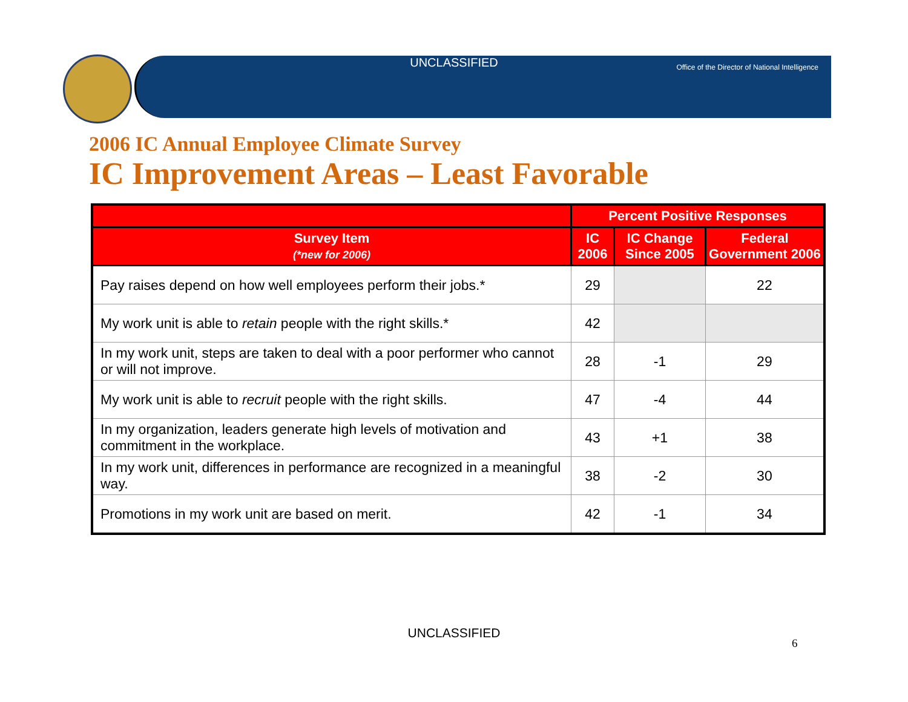UNCLASSIFIED
Office of the Director of National Intelligence
2006 IC Annual Employee Climate Survey
IC Improvement Areas – Least Favorable
| | Percent Positive Responses | | |
| --- | --- | --- | --- |
| Survey Item (*new for 2006) | IC 2006 | IC Change Since 2005 | Federal Government 2006 |
| Pay raises depend on how well employees perform their jobs.* | 29 | | 22 |
| My work unit is able to retain people with the right skills.* | 42 | | |
| In my work unit, steps are taken to deal with a poor performer who cannot or will not improve. | 28 | -1 | 29 |
| My work unit is able to recruit people with the right skills. | 47 | -4 | 44 |
| In my organization, leaders generate high levels of motivation and commitment in the workplace. | 43 | +1 | 38 |
| In my work unit, differences in performance are recognized in a meaningful way. | 38 | -2 | 30 |
| Promotions in my work unit are based on merit. | 42 | -1 | 34 |
UNCLASSIFIED
6